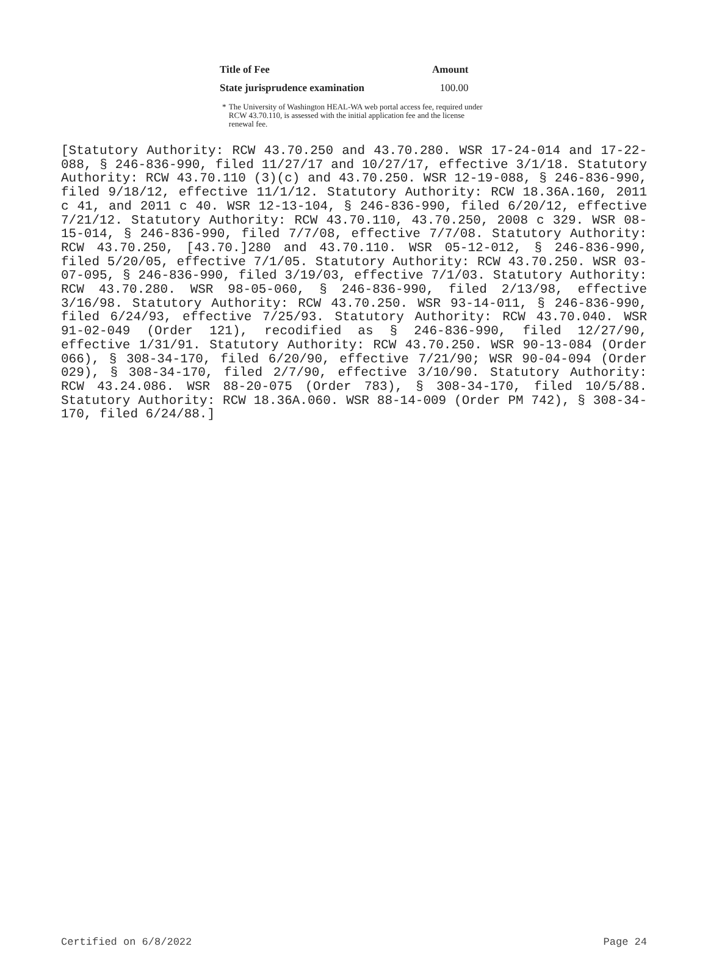| Title of Fee | Amount |
| --- | --- |
| State jurisprudence examination | 100.00 |
* The University of Washington HEAL-WA web portal access fee, required under RCW 43.70.110, is assessed with the initial application fee and the license renewal fee.
[Statutory Authority: RCW 43.70.250 and 43.70.280. WSR 17-24-014 and 17-22-088, § 246-836-990, filed 11/27/17 and 10/27/17, effective 3/1/18. Statutory Authority: RCW 43.70.110 (3)(c) and 43.70.250. WSR 12-19-088, § 246-836-990, filed 9/18/12, effective 11/1/12. Statutory Authority: RCW 18.36A.160, 2011 c 41, and 2011 c 40. WSR 12-13-104, § 246-836-990, filed 6/20/12, effective 7/21/12. Statutory Authority: RCW 43.70.110, 43.70.250, 2008 c 329. WSR 08-15-014, § 246-836-990, filed 7/7/08, effective 7/7/08. Statutory Authority: RCW 43.70.250, [43.70.]280 and 43.70.110. WSR 05-12-012, § 246-836-990, filed 5/20/05, effective 7/1/05. Statutory Authority: RCW 43.70.250. WSR 03-07-095, § 246-836-990, filed 3/19/03, effective 7/1/03. Statutory Authority: RCW 43.70.280. WSR 98-05-060, § 246-836-990, filed 2/13/98, effective 3/16/98. Statutory Authority: RCW 43.70.250. WSR 93-14-011, § 246-836-990, filed 6/24/93, effective 7/25/93. Statutory Authority: RCW 43.70.040. WSR 91-02-049 (Order 121), recodified as § 246-836-990, filed 12/27/90, effective 1/31/91. Statutory Authority: RCW 43.70.250. WSR 90-13-084 (Order 066), § 308-34-170, filed 6/20/90, effective 7/21/90; WSR 90-04-094 (Order 029), § 308-34-170, filed 2/7/90, effective 3/10/90. Statutory Authority: RCW 43.24.086. WSR 88-20-075 (Order 783), § 308-34-170, filed 10/5/88. Statutory Authority: RCW 18.36A.060. WSR 88-14-009 (Order PM 742), § 308-34-170, filed 6/24/88.]
Certified on 6/8/2022 Page 24